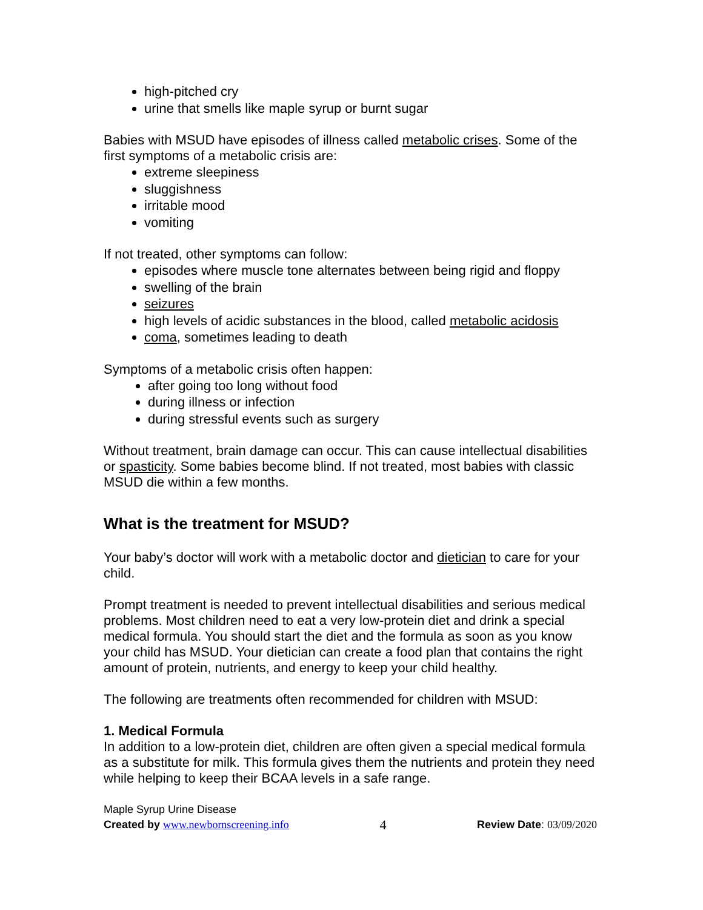high-pitched cry
urine that smells like maple syrup or burnt sugar
Babies with MSUD have episodes of illness called metabolic crises. Some of the first symptoms of a metabolic crisis are:
extreme sleepiness
sluggishness
irritable mood
vomiting
If not treated, other symptoms can follow:
episodes where muscle tone alternates between being rigid and floppy
swelling of the brain
seizures
high levels of acidic substances in the blood, called metabolic acidosis
coma, sometimes leading to death
Symptoms of a metabolic crisis often happen:
after going too long without food
during illness or infection
during stressful events such as surgery
Without treatment, brain damage can occur. This can cause intellectual disabilities or spasticity. Some babies become blind. If not treated, most babies with classic MSUD die within a few months.
What is the treatment for MSUD?
Your baby’s doctor will work with a metabolic doctor and dietician to care for your child.
Prompt treatment is needed to prevent intellectual disabilities and serious medical problems. Most children need to eat a very low-protein diet and drink a special medical formula. You should start the diet and the formula as soon as you know your child has MSUD. Your dietician can create a food plan that contains the right amount of protein, nutrients, and energy to keep your child healthy.
The following are treatments often recommended for children with MSUD:
1. Medical Formula
In addition to a low-protein diet, children are often given a special medical formula as a substitute for milk. This formula gives them the nutrients and protein they need while helping to keep their BCAA levels in a safe range.
Maple Syrup Urine Disease
Created by www.newbornscreening.info 4 Review Date: 03/09/2020